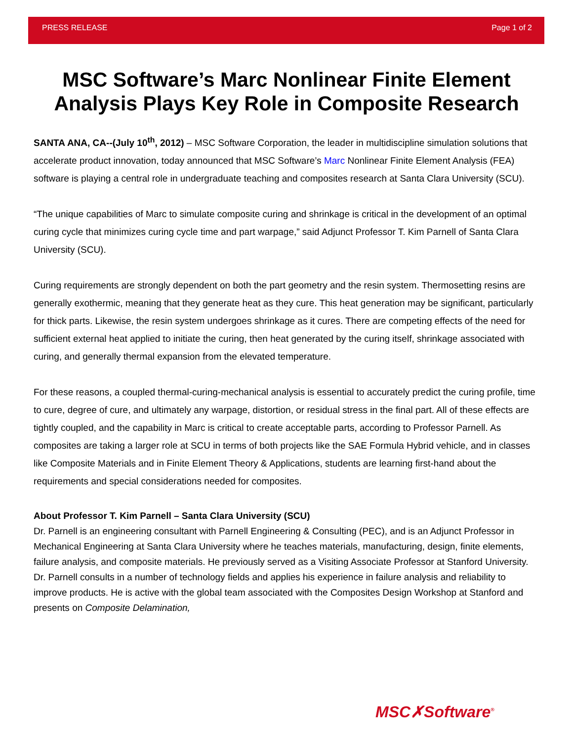PRESS RELEASE Page 1 of 2
MSC Software’s Marc Nonlinear Finite Element Analysis Plays Key Role in Composite Research
SANTA ANA, CA--(July 10<sup>th</sup>, 2012) – MSC Software Corporation, the leader in multidiscipline simulation solutions that accelerate product innovation, today announced that MSC Software’s Marc Nonlinear Finite Element Analysis (FEA) software is playing a central role in undergraduate teaching and composites research at Santa Clara University (SCU).
“The unique capabilities of Marc to simulate composite curing and shrinkage is critical in the development of an optimal curing cycle that minimizes curing cycle time and part warpage,” said Adjunct Professor T. Kim Parnell of Santa Clara University (SCU).
Curing requirements are strongly dependent on both the part geometry and the resin system. Thermosetting resins are generally exothermic, meaning that they generate heat as they cure. This heat generation may be significant, particularly for thick parts. Likewise, the resin system undergoes shrinkage as it cures. There are competing effects of the need for sufficient external heat applied to initiate the curing, then heat generated by the curing itself, shrinkage associated with curing, and generally thermal expansion from the elevated temperature.
For these reasons, a coupled thermal-curing-mechanical analysis is essential to accurately predict the curing profile, time to cure, degree of cure, and ultimately any warpage, distortion, or residual stress in the final part. All of these effects are tightly coupled, and the capability in Marc is critical to create acceptable parts, according to Professor Parnell. As composites are taking a larger role at SCU in terms of both projects like the SAE Formula Hybrid vehicle, and in classes like Composite Materials and in Finite Element Theory & Applications, students are learning first-hand about the requirements and special considerations needed for composites.
About Professor T. Kim Parnell – Santa Clara University (SCU)
Dr. Parnell is an engineering consultant with Parnell Engineering & Consulting (PEC), and is an Adjunct Professor in Mechanical Engineering at Santa Clara University where he teaches materials, manufacturing, design, finite elements, failure analysis, and composite materials. He previously served as a Visiting Associate Professor at Stanford University. Dr. Parnell consults in a number of technology fields and applies his experience in failure analysis and reliability to improve products. He is active with the global team associated with the Composites Design Workshop at Stanford and presents on Composite Delamination,
MSC✗Software<sup>®</sup>